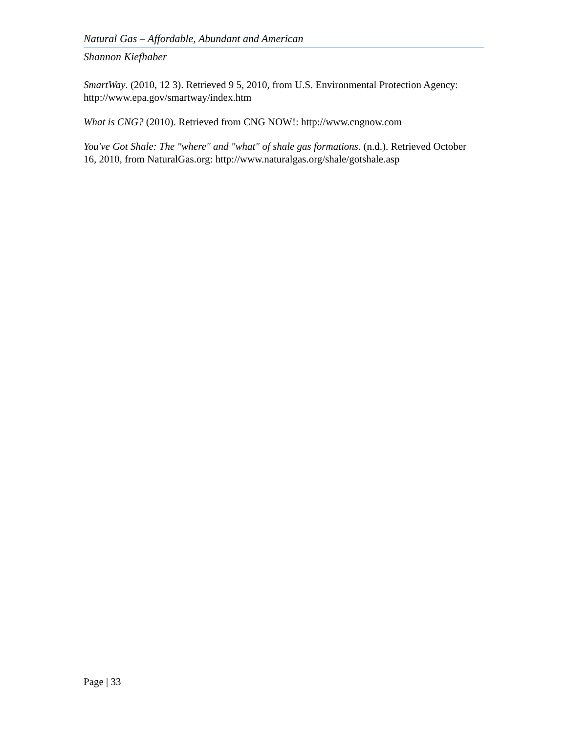Natural Gas – Affordable, Abundant and American
Shannon Kiefhaber
SmartWay. (2010, 12 3). Retrieved 9 5, 2010, from U.S. Environmental Protection Agency: http://www.epa.gov/smartway/index.htm
What is CNG? (2010). Retrieved from CNG NOW!: http://www.cngnow.com
You've Got Shale: The "where" and "what" of shale gas formations. (n.d.). Retrieved October 16, 2010, from NaturalGas.org: http://www.naturalgas.org/shale/gotshale.asp
Page | 33